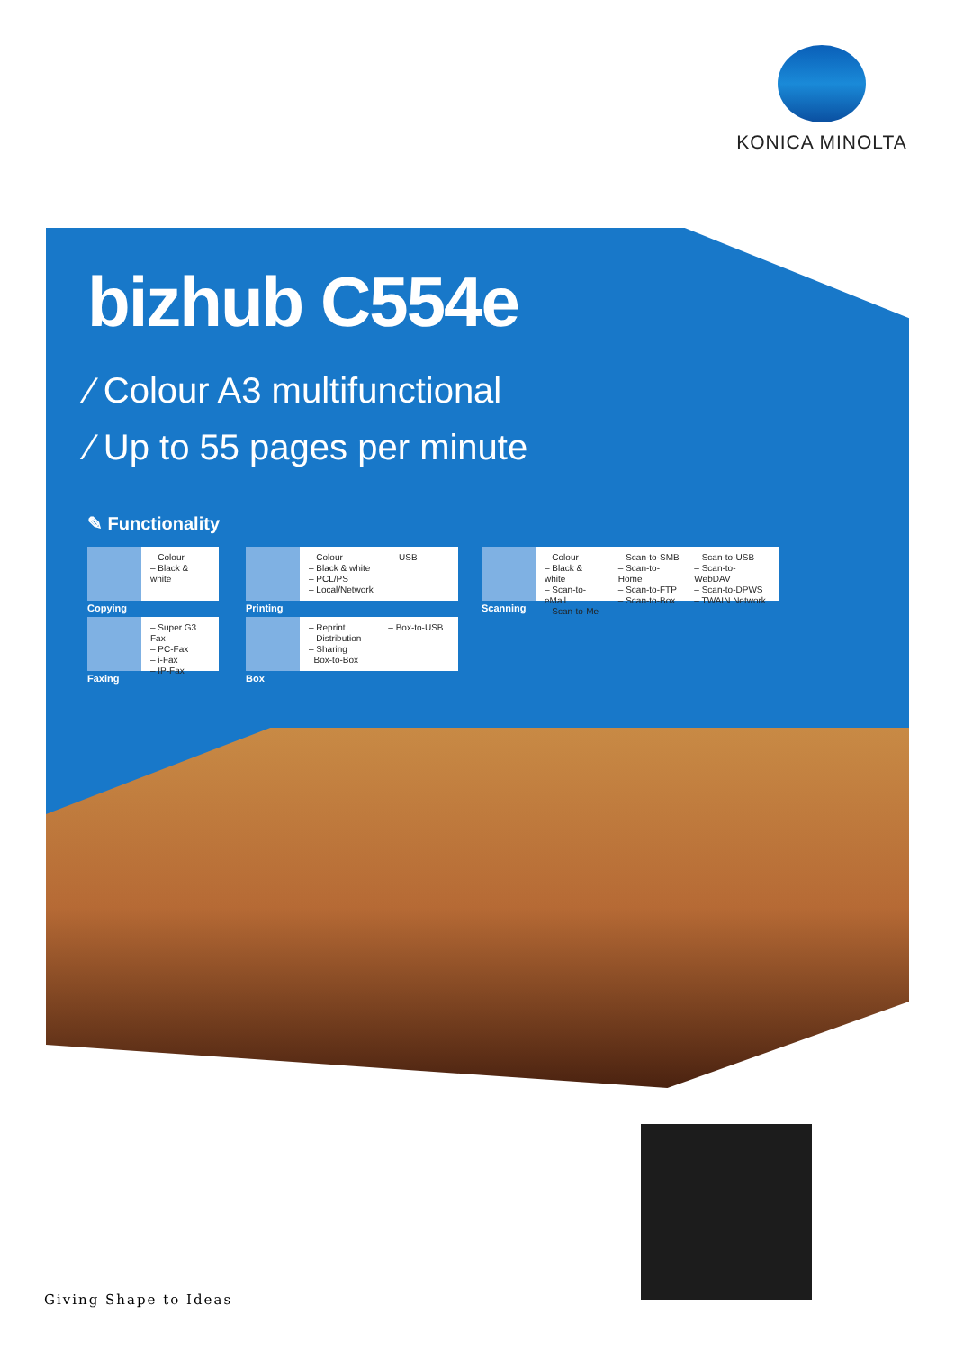KONICA MINOLTA
bizhub C554e
⁄ Colour A3 multifunctional
⁄ Up to 55 pages per minute
✎ Functionality
– Colour
– Black & white
Copying
– Colour
– Black & white
– PCL/PS
– Local/Network – USB
Printing
– Colour
– Black & white
– Scan-to-eMail
– Scan-to-Me – Scan-to-SMB
– Scan-to-Home
– Scan-to-FTP
– Scan-to-Box – Scan-to-USB
– Scan-to-WebDAV
– Scan-to-DPWS
– TWAIN Network
Scanning
– Super G3 Fax
– PC-Fax
– i-Fax
– IP-Fax
Faxing
– Reprint
– Distribution
– Sharing
Box-to-Box – Box-to-USB
Box
Giving Shape to Ideas